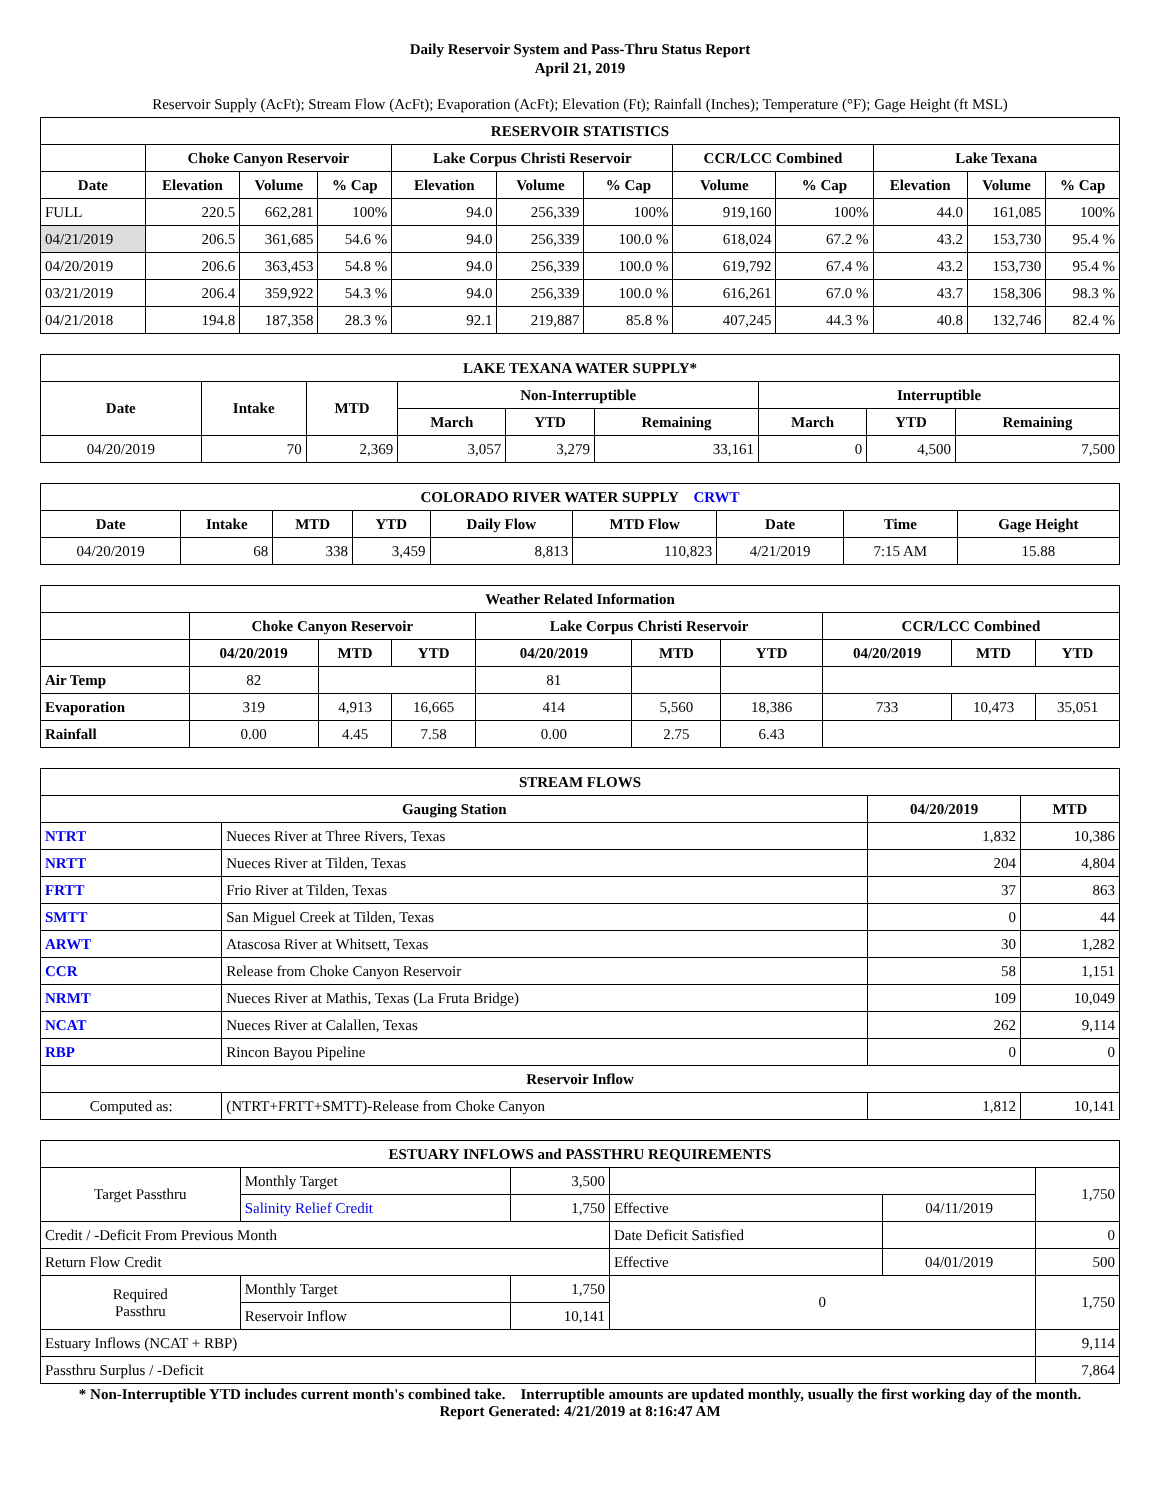Daily Reservoir System and Pass-Thru Status Report
April 21, 2019
Reservoir Supply (AcFt); Stream Flow (AcFt); Evaporation (AcFt); Elevation (Ft); Rainfall (Inches); Temperature (°F); Gage Height (ft MSL)
| RESERVOIR STATISTICS | | | | | | | | | | | |
| --- | --- | --- | --- | --- | --- | --- | --- | --- | --- | --- | --- |
| | Choke Canyon Reservoir | | | Lake Corpus Christi Reservoir | | | CCR/LCC Combined | | Lake Texana | | |
| Date | Elevation | Volume | % Cap | Elevation | Volume | % Cap | Volume | % Cap | Elevation | Volume | % Cap |
| FULL | 220.5 | 662,281 | 100% | 94.0 | 256,339 | 100% | 919,160 | 100% | 44.0 | 161,085 | 100% |
| 04/21/2019 | 206.5 | 361,685 | 54.6 % | 94.0 | 256,339 | 100.0 % | 618,024 | 67.2 % | 43.2 | 153,730 | 95.4 % |
| 04/20/2019 | 206.6 | 363,453 | 54.8 % | 94.0 | 256,339 | 100.0 % | 619,792 | 67.4 % | 43.2 | 153,730 | 95.4 % |
| 03/21/2019 | 206.4 | 359,922 | 54.3 % | 94.0 | 256,339 | 100.0 % | 616,261 | 67.0 % | 43.7 | 158,306 | 98.3 % |
| 04/21/2018 | 194.8 | 187,358 | 28.3 % | 92.1 | 219,887 | 85.8 % | 407,245 | 44.3 % | 40.8 | 132,746 | 82.4 % |
| LAKE TEXANA WATER SUPPLY* | | | | | | | | |
| --- | --- | --- | --- | --- | --- | --- | --- | --- |
| Date | Intake | MTD | Non-Interruptible | | | Interruptible | | |
| | | | March | YTD | Remaining | March | YTD | Remaining |
| 04/20/2019 | 70 | 2,369 | 3,057 | 3,279 | 33,161 | 0 | 4,500 | 7,500 |
| COLORADO RIVER WATER SUPPLY CRWT | | | | | | | | |
| --- | --- | --- | --- | --- | --- | --- | --- | --- |
| Date | Intake | MTD | YTD | Daily Flow | MTD Flow | Date | Time | Gage Height |
| 04/20/2019 | 68 | 338 | 3,459 | 8,813 | 110,823 | 4/21/2019 | 7:15 AM | 15.88 |
| Weather Related Information | | | | | | | | | |
| --- | --- | --- | --- | --- | --- | --- | --- | --- | --- |
| | Choke Canyon Reservoir | | | Lake Corpus Christi Reservoir | | | CCR/LCC Combined | | |
| | 04/20/2019 | MTD | YTD | 04/20/2019 | MTD | YTD | 04/20/2019 | MTD | YTD |
| Air Temp | 82 | | | 81 | | | | | |
| Evaporation | 319 | 4,913 | 16,665 | 414 | 5,560 | 18,386 | 733 | 10,473 | 35,051 |
| Rainfall | 0.00 | 4.45 | 7.58 | 0.00 | 2.75 | 6.43 | | | |
| STREAM FLOWS | | | |
| --- | --- | --- | --- |
| Gauging Station | | 04/20/2019 | MTD |
| NTRT | Nueces River at Three Rivers, Texas | 1,832 | 10,386 |
| NRTT | Nueces River at Tilden, Texas | 204 | 4,804 |
| FRTT | Frio River at Tilden, Texas | 37 | 863 |
| SMTT | San Miguel Creek at Tilden, Texas | 0 | 44 |
| ARWT | Atascosa River at Whitsett, Texas | 30 | 1,282 |
| CCR | Release from Choke Canyon Reservoir | 58 | 1,151 |
| NRMT | Nueces River at Mathis, Texas (La Fruta Bridge) | 109 | 10,049 |
| NCAT | Nueces River at Calallen, Texas | 262 | 9,114 |
| RBP | Rincon Bayou Pipeline | 0 | 0 |
| Reservoir Inflow | | | |
| Computed as: | (NTRT+FRTT+SMTT)-Release from Choke Canyon | 1,812 | 10,141 |
| ESTUARY INFLOWS and PASSTHRU REQUIREMENTS | | | | | |
| --- | --- | --- | --- | --- | --- |
| Target Passthru | Monthly Target | 3,500 | | | 1,750 |
| | Salinity Relief Credit | 1,750 | Effective | 04/11/2019 | |
| Credit / -Deficit From Previous Month | | | Date Deficit Satisfied | | 0 |
| Return Flow Credit | | | Effective | 04/01/2019 | 500 |
| Required Passthru | Monthly Target | 1,750 | 0 | | 1,750 |
| | Reservoir Inflow | 10,141 | | | |
| Estuary Inflows (NCAT + RBP) | | | | | 9,114 |
| Passthru Surplus / -Deficit | | | | | 7,864 |
* Non-Interruptible YTD includes current month's combined take. Interruptible amounts are updated monthly, usually the first working day of the month.
Report Generated: 4/21/2019 at 8:16:47 AM